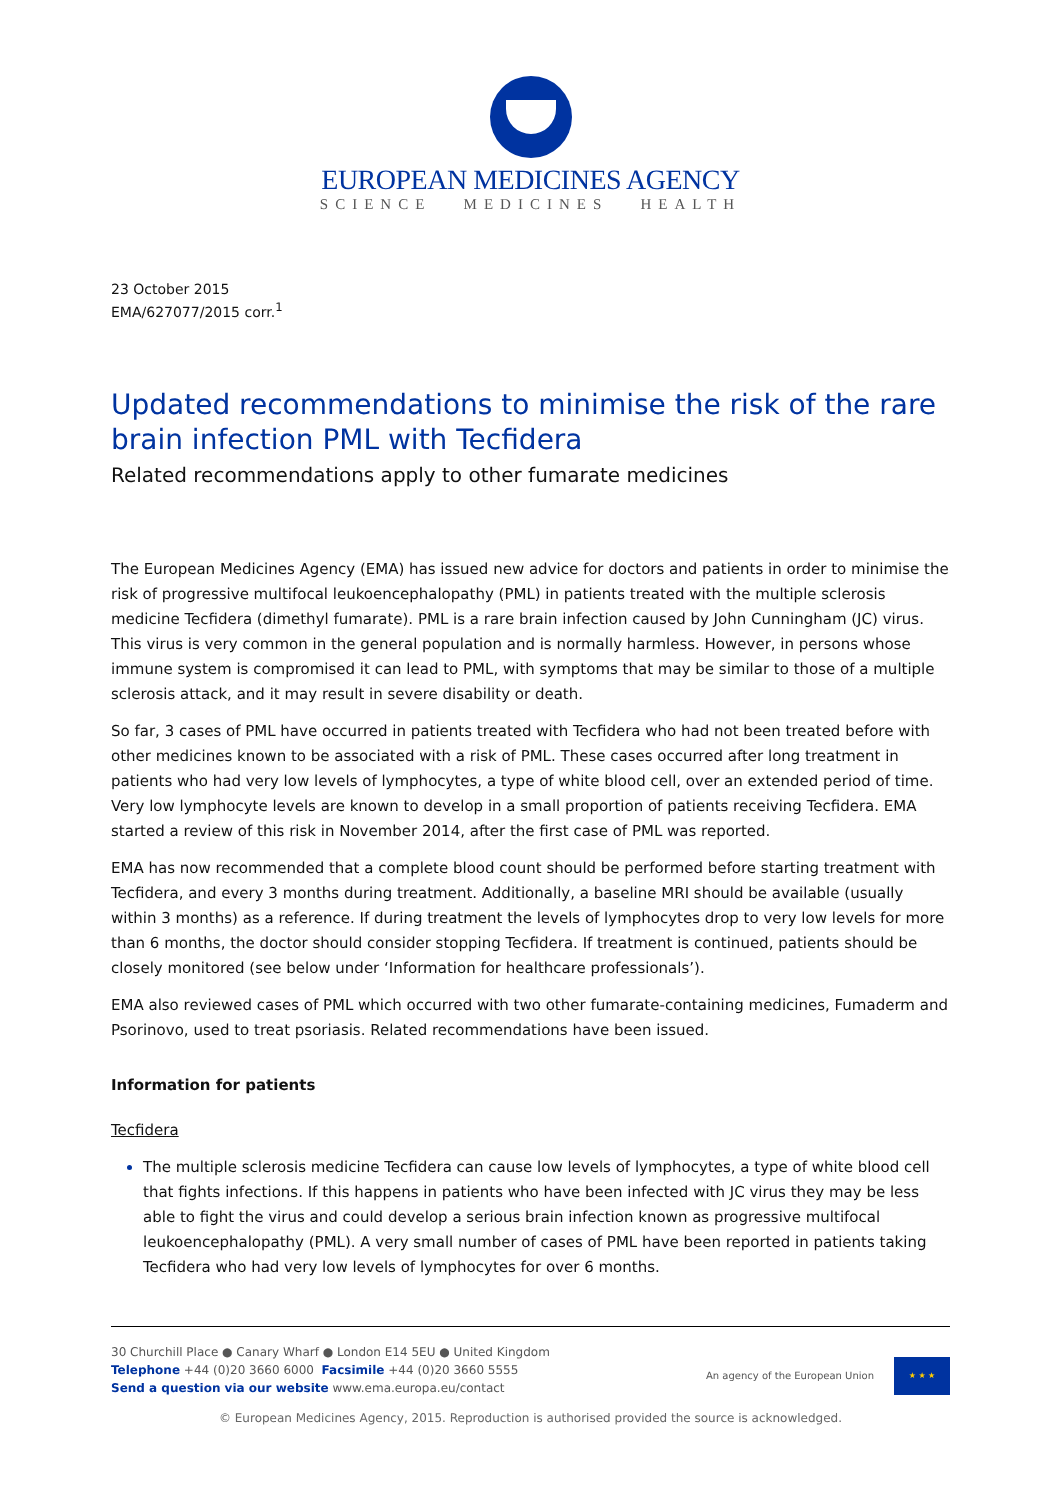EUROPEAN MEDICINES AGENCY
SCIENCE MEDICINES HEALTH
23 October 2015
EMA/627077/2015 corr.<sup>1</sup>
Updated recommendations to minimise the risk of the rare brain infection PML with Tecfidera
Related recommendations apply to other fumarate medicines
The European Medicines Agency (EMA) has issued new advice for doctors and patients in order to minimise the risk of progressive multifocal leukoencephalopathy (PML) in patients treated with the multiple sclerosis medicine Tecfidera (dimethyl fumarate). PML is a rare brain infection caused by John Cunningham (JC) virus. This virus is very common in the general population and is normally harmless. However, in persons whose immune system is compromised it can lead to PML, with symptoms that may be similar to those of a multiple sclerosis attack, and it may result in severe disability or death.
So far, 3 cases of PML have occurred in patients treated with Tecfidera who had not been treated before with other medicines known to be associated with a risk of PML. These cases occurred after long treatment in patients who had very low levels of lymphocytes, a type of white blood cell, over an extended period of time. Very low lymphocyte levels are known to develop in a small proportion of patients receiving Tecfidera. EMA started a review of this risk in November 2014, after the first case of PML was reported.
EMA has now recommended that a complete blood count should be performed before starting treatment with Tecfidera, and every 3 months during treatment. Additionally, a baseline MRI should be available (usually within 3 months) as a reference. If during treatment the levels of lymphocytes drop to very low levels for more than 6 months, the doctor should consider stopping Tecfidera. If treatment is continued, patients should be closely monitored (see below under ‘Information for healthcare professionals’).
EMA also reviewed cases of PML which occurred with two other fumarate-containing medicines, Fumaderm and Psorinovo, used to treat psoriasis. Related recommendations have been issued.
Information for patients
Tecfidera
The multiple sclerosis medicine Tecfidera can cause low levels of lymphocytes, a type of white blood cell that fights infections. If this happens in patients who have been infected with JC virus they may be less able to fight the virus and could develop a serious brain infection known as progressive multifocal leukoencephalopathy (PML). A very small number of cases of PML have been reported in patients taking Tecfidera who had very low levels of lymphocytes for over 6 months.
30 Churchill Place ● Canary Wharf ● London E14 5EU ● United Kingdom
Telephone +44 (0)20 3660 6000 Facsimile +44 (0)20 3660 5555
Send a question via our website www.ema.europa.eu/contact
An agency of the European Union
★ ★ ★
© European Medicines Agency, 2015. Reproduction is authorised provided the source is acknowledged.